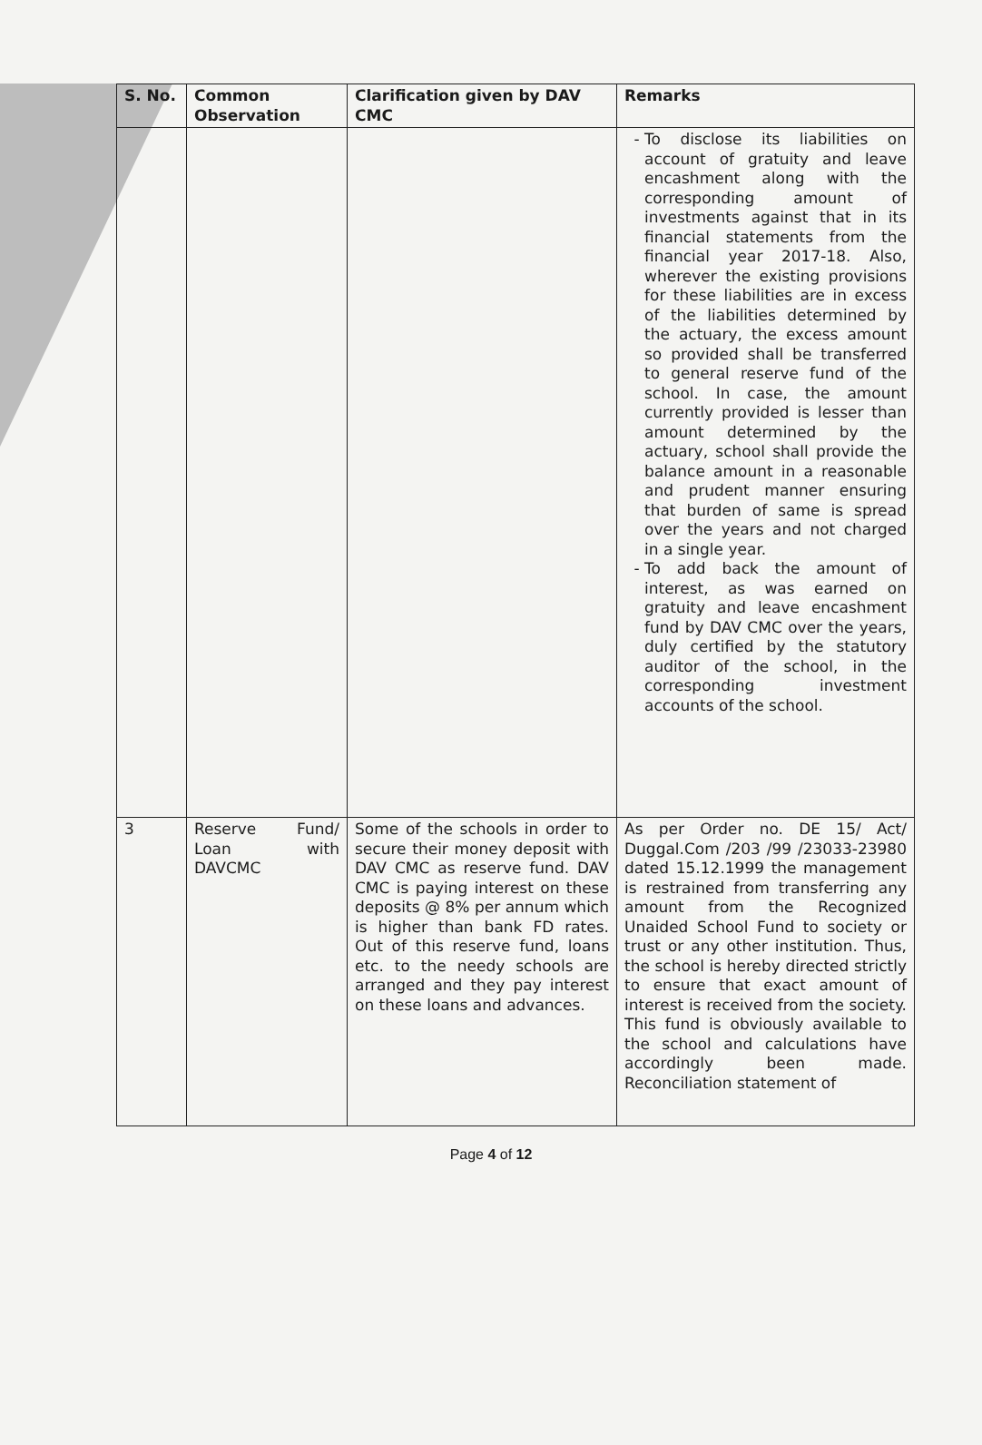| S. No. | Common Observation | Clarification given by DAV CMC | Remarks |
| --- | --- | --- | --- |
| | | | To disclose its liabilities on account of gratuity and leave encashment along with the corresponding amount of investments against that in its financial statements from the financial year 2017-18. Also, wherever the existing provisions for these liabilities are in excess of the liabilities determined by the actuary, the excess amount so provided shall be transferred to general reserve fund of the school. In case, the amount currently provided is lesser than amount determined by the actuary, school shall provide the balance amount in a reasonable and prudent manner ensuring that burden of same is spread over the years and not charged in a single year. To add back the amount of interest, as was earned on gratuity and leave encashment fund by DAV CMC over the years, duly certified by the statutory auditor of the school, in the corresponding investment accounts of the school. |
| 3 | Reserve Fund/ Loan with DAVCMC | Some of the schools in order to secure their money deposit with DAV CMC as reserve fund. DAV CMC is paying interest on these deposits @ 8% per annum which is higher than bank FD rates. Out of this reserve fund, loans etc. to the needy schools are arranged and they pay interest on these loans and advances. | As per Order no. DE 15/ Act/ Duggal.Com /203 /99 /23033-23980 dated 15.12.1999 the management is restrained from transferring any amount from the Recognized Unaided School Fund to society or trust or any other institution. Thus, the school is hereby directed strictly to ensure that exact amount of interest is received from the society. This fund is obviously available to the school and calculations have accordingly been made. Reconciliation statement of |
Page 4 of 12